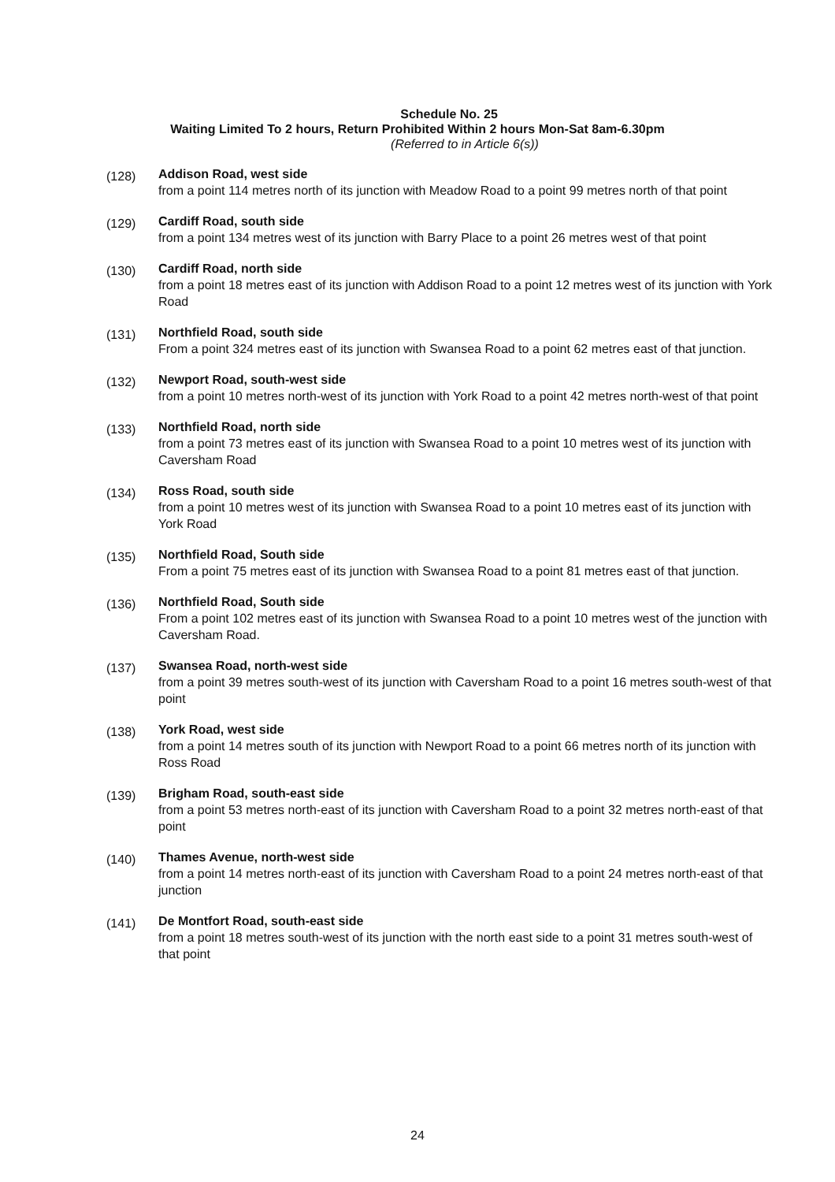Schedule No. 25
Waiting Limited To 2 hours, Return Prohibited Within 2 hours Mon-Sat 8am-6.30pm
(Referred to in Article 6(s))
(128)
Addison Road, west side
from a point 114 metres north of its junction with Meadow Road to a point 99 metres north of that point
(129)
Cardiff Road, south side
from a point 134 metres west of its junction with Barry Place to a point 26 metres west of that point
(130)
Cardiff Road, north side
from a point 18 metres east of its junction with Addison Road to a point 12 metres west of its junction with York Road
(131)
Northfield Road, south side
From a point 324 metres east of its junction with Swansea Road to a point 62 metres east of that junction.
(132)
Newport Road, south-west side
from a point 10 metres north-west of its junction with York Road to a point 42 metres north-west of that point
(133)
Northfield Road, north side
from a point 73 metres east of its junction with Swansea Road to a point 10 metres west of its junction with Caversham Road
(134)
Ross Road, south side
from a point 10 metres west of its junction with Swansea Road to a point 10 metres east of its junction with York Road
(135)
Northfield Road, South side
From a point 75 metres east of its junction with Swansea Road to a point 81 metres east of that junction.
(136)
Northfield Road, South side
From a point 102 metres east of its junction with Swansea Road to a point 10 metres west of the junction with Caversham Road.
(137)
Swansea Road, north-west side
from a point 39 metres south-west of its junction with Caversham Road to a point 16 metres south-west of that point
(138)
York Road, west side
from a point 14 metres south of its junction with Newport Road to a point 66 metres north of its junction with Ross Road
(139)
Brigham Road, south-east side
from a point 53 metres north-east of its junction with Caversham Road to a point 32 metres north-east of that point
(140)
Thames Avenue, north-west side
from a point 14 metres north-east of its junction with Caversham Road to a point 24 metres north-east of that junction
(141)
De Montfort Road, south-east side
from a point 18 metres south-west of its junction with the north east side to a point 31 metres south-west of that point
24